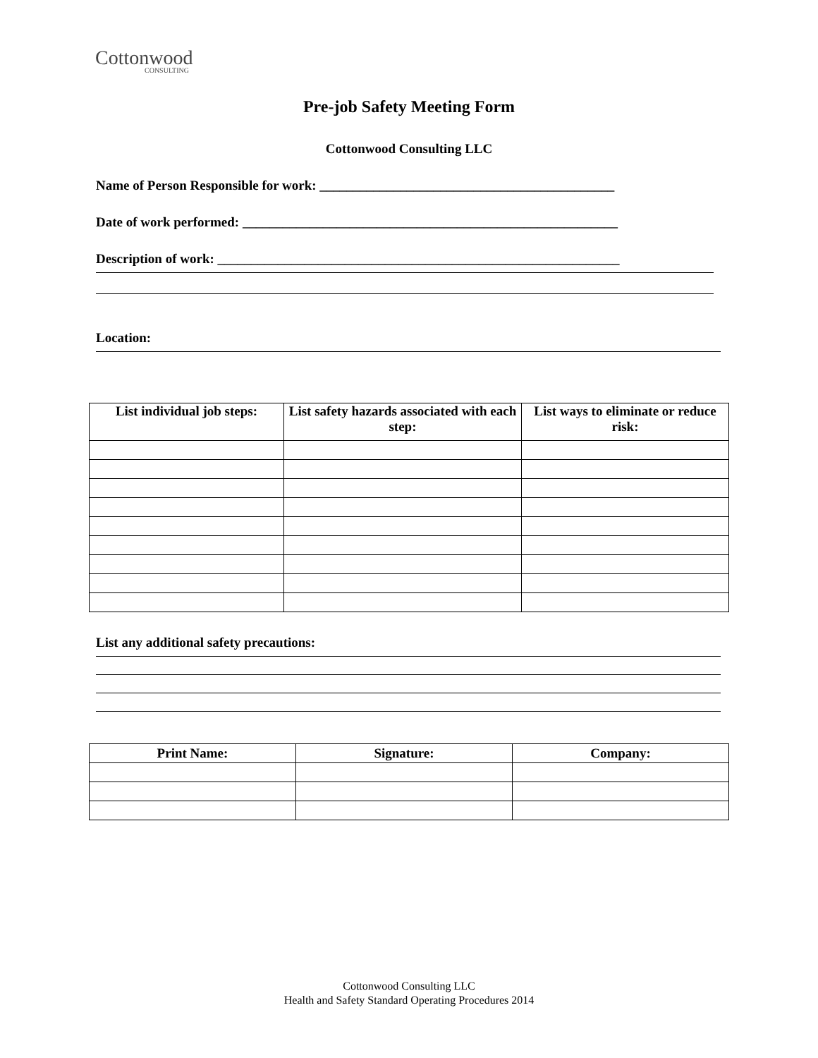Cottonwood
CONSULTING
Pre-job Safety Meeting Form
Cottonwood Consulting LLC
Name of Person Responsible for work: ____________________________________________
Date of work performed: ________________________________________________________
Description of work: ____________________________________________________________
Location:
| List individual job steps: | List safety hazards associated with each step: | List ways to eliminate or reduce risk: |
| --- | --- | --- |
List any additional safety precautions:
| Print Name: | Signature: | Company: |
| --- | --- | --- |
Cottonwood Consulting LLC
Health and Safety Standard Operating Procedures 2014